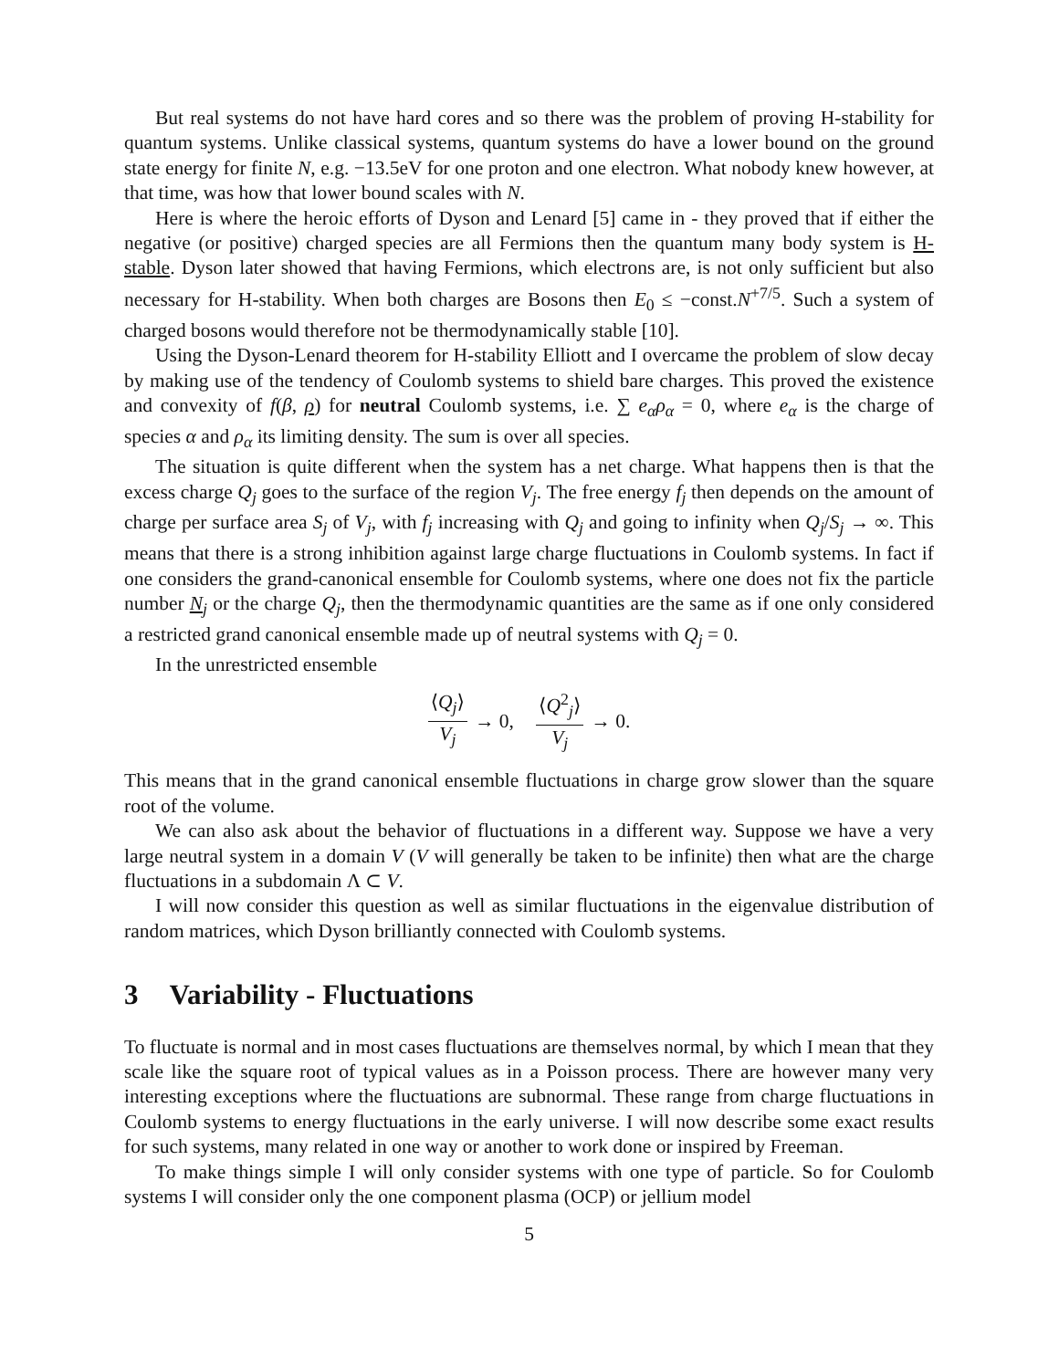But real systems do not have hard cores and so there was the problem of proving H-stability for quantum systems. Unlike classical systems, quantum systems do have a lower bound on the ground state energy for finite N, e.g. −13.5eV for one proton and one electron. What nobody knew however, at that time, was how that lower bound scales with N.
Here is where the heroic efforts of Dyson and Lenard [5] came in - they proved that if either the negative (or positive) charged species are all Fermions then the quantum many body system is H-stable. Dyson later showed that having Fermions, which electrons are, is not only sufficient but also necessary for H-stability. When both charges are Bosons then E<sub>0</sub> ≤ −const.N<sup>+7/5</sup>. Such a system of charged bosons would therefore not be thermodynamically stable [10].
Using the Dyson-Lenard theorem for H-stability Elliott and I overcame the problem of slow decay by making use of the tendency of Coulomb systems to shield bare charges. This proved the existence and convexity of f(β, ρ) for neutral Coulomb systems, i.e. ∑ e<sub>α</sub>ρ<sub>α</sub> = 0, where e<sub>α</sub> is the charge of species α and ρ<sub>α</sub> its limiting density. The sum is over all species.
The situation is quite different when the system has a net charge. What happens then is that the excess charge Q<sub>j</sub> goes to the surface of the region V<sub>j</sub>. The free energy f<sub>j</sub> then depends on the amount of charge per surface area S<sub>j</sub> of V<sub>j</sub>, with f<sub>j</sub> increasing with Q<sub>j</sub> and going to infinity when Q<sub>j</sub>/S<sub>j</sub> → ∞. This means that there is a strong inhibition against large charge fluctuations in Coulomb systems. In fact if one considers the grand-canonical ensemble for Coulomb systems, where one does not fix the particle number N<sub>j</sub> or the charge Q<sub>j</sub>, then the thermodynamic quantities are the same as if one only considered a restricted grand canonical ensemble made up of neutral systems with Q<sub>j</sub> = 0.
In the unrestricted ensemble
⟨Q<sub>j</sub>⟩ V<sub>j</sub> → 0, ⟨Q<sup>2</sup><sub>j</sub>⟩ V<sub>j</sub> → 0.
This means that in the grand canonical ensemble fluctuations in charge grow slower than the square root of the volume.
We can also ask about the behavior of fluctuations in a different way. Suppose we have a very large neutral system in a domain V (V will generally be taken to be infinite) then what are the charge fluctuations in a subdomain Λ ⊂ V.
I will now consider this question as well as similar fluctuations in the eigenvalue distribution of random matrices, which Dyson brilliantly connected with Coulomb systems.
3 Variability - Fluctuations
To fluctuate is normal and in most cases fluctuations are themselves normal, by which I mean that they scale like the square root of typical values as in a Poisson process. There are however many very interesting exceptions where the fluctuations are subnormal. These range from charge fluctuations in Coulomb systems to energy fluctuations in the early universe. I will now describe some exact results for such systems, many related in one way or another to work done or inspired by Freeman.
To make things simple I will only consider systems with one type of particle. So for Coulomb systems I will consider only the one component plasma (OCP) or jellium model
5